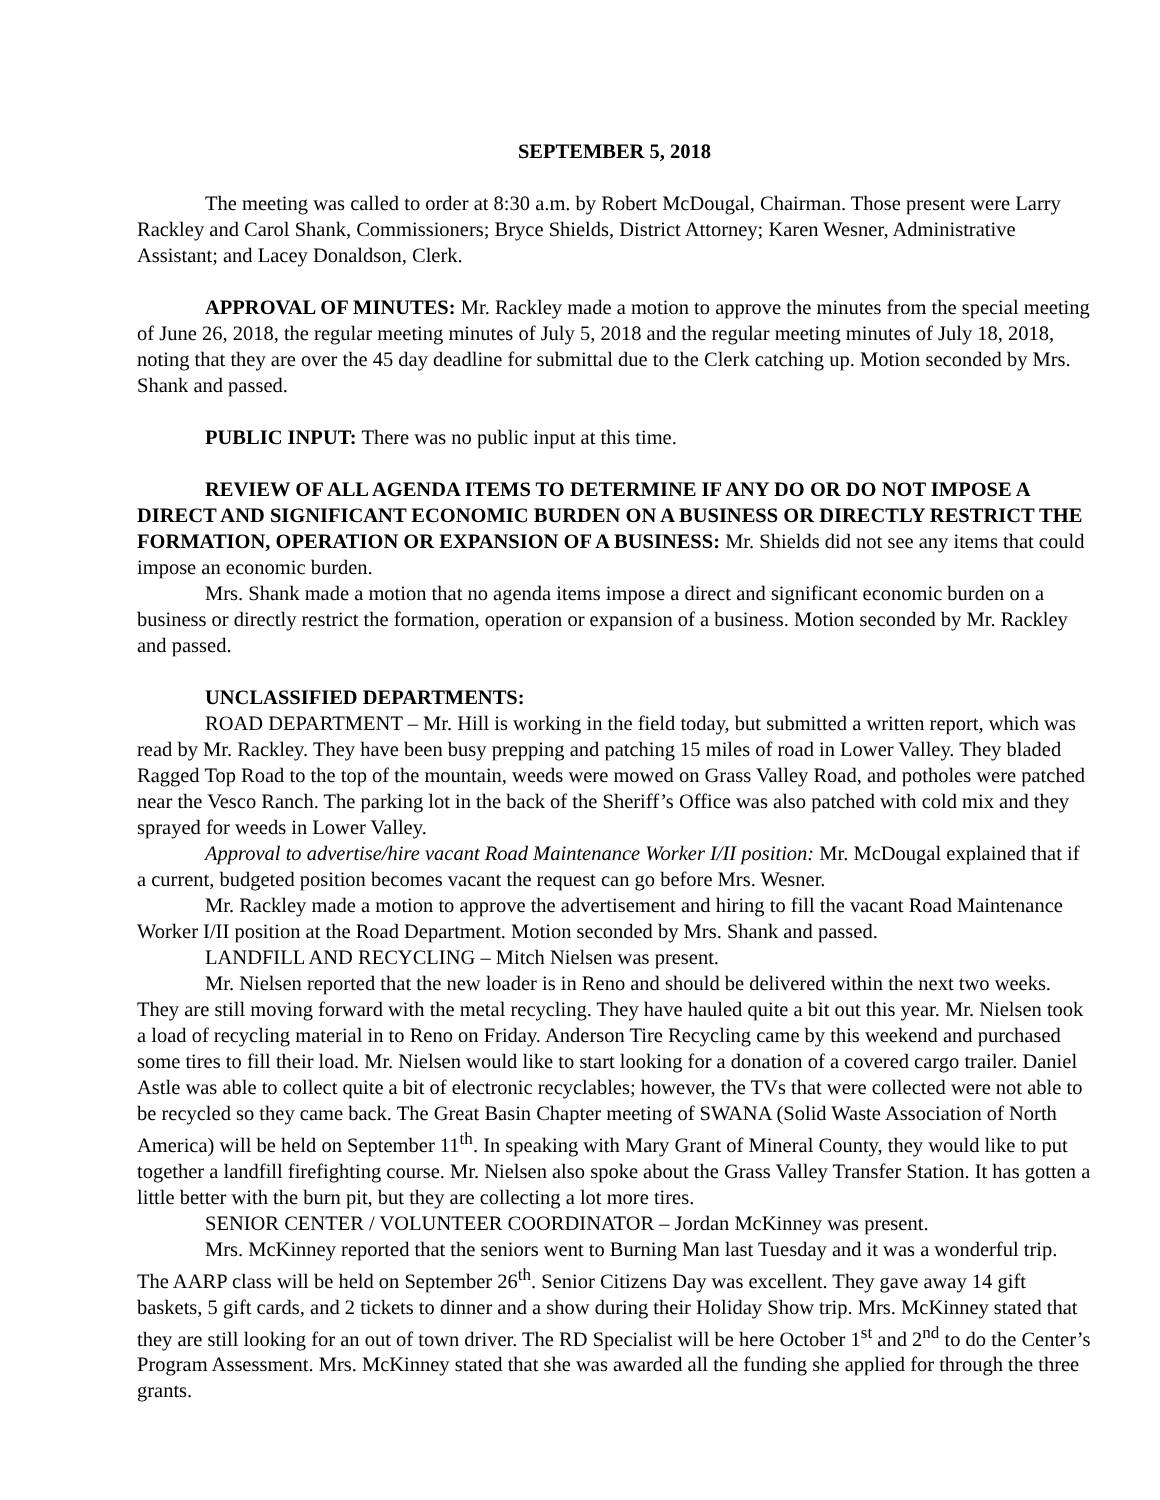SEPTEMBER 5, 2018
The meeting was called to order at 8:30 a.m. by Robert McDougal, Chairman. Those present were Larry Rackley and Carol Shank, Commissioners; Bryce Shields, District Attorney; Karen Wesner, Administrative Assistant; and Lacey Donaldson, Clerk.
APPROVAL OF MINUTES: Mr. Rackley made a motion to approve the minutes from the special meeting of June 26, 2018, the regular meeting minutes of July 5, 2018 and the regular meeting minutes of July 18, 2018, noting that they are over the 45 day deadline for submittal due to the Clerk catching up. Motion seconded by Mrs. Shank and passed.
PUBLIC INPUT: There was no public input at this time.
REVIEW OF ALL AGENDA ITEMS TO DETERMINE IF ANY DO OR DO NOT IMPOSE A DIRECT AND SIGNIFICANT ECONOMIC BURDEN ON A BUSINESS OR DIRECTLY RESTRICT THE FORMATION, OPERATION OR EXPANSION OF A BUSINESS: Mr. Shields did not see any items that could impose an economic burden.
Mrs. Shank made a motion that no agenda items impose a direct and significant economic burden on a business or directly restrict the formation, operation or expansion of a business. Motion seconded by Mr. Rackley and passed.
UNCLASSIFIED DEPARTMENTS:
ROAD DEPARTMENT – Mr. Hill is working in the field today, but submitted a written report, which was read by Mr. Rackley. They have been busy prepping and patching 15 miles of road in Lower Valley. They bladed Ragged Top Road to the top of the mountain, weeds were mowed on Grass Valley Road, and potholes were patched near the Vesco Ranch. The parking lot in the back of the Sheriff’s Office was also patched with cold mix and they sprayed for weeds in Lower Valley.
Approval to advertise/hire vacant Road Maintenance Worker I/II position: Mr. McDougal explained that if a current, budgeted position becomes vacant the request can go before Mrs. Wesner.
Mr. Rackley made a motion to approve the advertisement and hiring to fill the vacant Road Maintenance Worker I/II position at the Road Department. Motion seconded by Mrs. Shank and passed.
LANDFILL AND RECYCLING – Mitch Nielsen was present.
Mr. Nielsen reported that the new loader is in Reno and should be delivered within the next two weeks. They are still moving forward with the metal recycling. They have hauled quite a bit out this year. Mr. Nielsen took a load of recycling material in to Reno on Friday. Anderson Tire Recycling came by this weekend and purchased some tires to fill their load. Mr. Nielsen would like to start looking for a donation of a covered cargo trailer. Daniel Astle was able to collect quite a bit of electronic recyclables; however, the TVs that were collected were not able to be recycled so they came back. The Great Basin Chapter meeting of SWANA (Solid Waste Association of North America) will be held on September 11<sup>th</sup>. In speaking with Mary Grant of Mineral County, they would like to put together a landfill firefighting course. Mr. Nielsen also spoke about the Grass Valley Transfer Station. It has gotten a little better with the burn pit, but they are collecting a lot more tires.
SENIOR CENTER / VOLUNTEER COORDINATOR – Jordan McKinney was present.
Mrs. McKinney reported that the seniors went to Burning Man last Tuesday and it was a wonderful trip. The AARP class will be held on September 26<sup>th</sup>. Senior Citizens Day was excellent. They gave away 14 gift baskets, 5 gift cards, and 2 tickets to dinner and a show during their Holiday Show trip. Mrs. McKinney stated that they are still looking for an out of town driver. The RD Specialist will be here October 1<sup>st</sup> and 2<sup>nd</sup> to do the Center’s Program Assessment. Mrs. McKinney stated that she was awarded all the funding she applied for through the three grants.